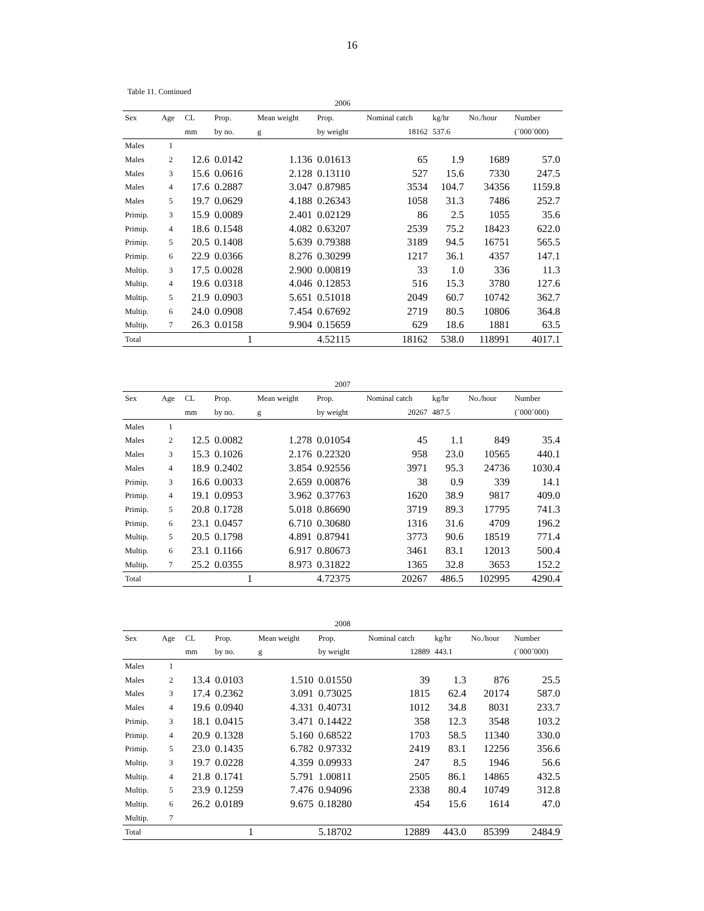16
Table 11. Continued
| 2006 | | | | | | | | | |
| Sex | Age | CL | Prop. | Mean weight | Prop. | Nominal catch | kg/hr | No./hour | Number |
| | | mm | by no. | g | by weight | 18162 | 537.6 | | (´000´000) |
| Males | 1 | | | | | | | | |
| Males | 2 | 12.6 | 0.0142 | 1.136 | 0.01613 | 65 | 1.9 | 1689 | 57.0 |
| Males | 3 | 15.6 | 0.0616 | 2.128 | 0.13110 | 527 | 15.6 | 7330 | 247.5 |
| Males | 4 | 17.6 | 0.2887 | 3.047 | 0.87985 | 3534 | 104.7 | 34356 | 1159.8 |
| Males | 5 | 19.7 | 0.0629 | 4.188 | 0.26343 | 1058 | 31.3 | 7486 | 252.7 |
| Primip. | 3 | 15.9 | 0.0089 | 2.401 | 0.02129 | 86 | 2.5 | 1055 | 35.6 |
| Primip. | 4 | 18.6 | 0.1548 | 4.082 | 0.63207 | 2539 | 75.2 | 18423 | 622.0 |
| Primip. | 5 | 20.5 | 0.1408 | 5.639 | 0.79388 | 3189 | 94.5 | 16751 | 565.5 |
| Primip. | 6 | 22.9 | 0.0366 | 8.276 | 0.30299 | 1217 | 36.1 | 4357 | 147.1 |
| Multip. | 3 | 17.5 | 0.0028 | 2.900 | 0.00819 | 33 | 1.0 | 336 | 11.3 |
| Multip. | 4 | 19.6 | 0.0318 | 4.046 | 0.12853 | 516 | 15.3 | 3780 | 127.6 |
| Multip. | 5 | 21.9 | 0.0903 | 5.651 | 0.51018 | 2049 | 60.7 | 10742 | 362.7 |
| Multip. | 6 | 24.0 | 0.0908 | 7.454 | 0.67692 | 2719 | 80.5 | 10806 | 364.8 |
| Multip. | 7 | 26.3 | 0.0158 | 9.904 | 0.15659 | 629 | 18.6 | 1881 | 63.5 |
| Total | | | 1 | | 4.52115 | 18162 | 538.0 | 118991 | 4017.1 |
| 2007 | | | | | | | | | |
| Sex | Age | CL | Prop. | Mean weight | Prop. | Nominal catch | kg/hr | No./hour | Number |
| | | mm | by no. | g | by weight | 20267 | 487.5 | | (´000´000) |
| Males | 1 | | | | | | | | |
| Males | 2 | 12.5 | 0.0082 | 1.278 | 0.01054 | 45 | 1.1 | 849 | 35.4 |
| Males | 3 | 15.3 | 0.1026 | 2.176 | 0.22320 | 958 | 23.0 | 10565 | 440.1 |
| Males | 4 | 18.9 | 0.2402 | 3.854 | 0.92556 | 3971 | 95.3 | 24736 | 1030.4 |
| Primip. | 3 | 16.6 | 0.0033 | 2.659 | 0.00876 | 38 | 0.9 | 339 | 14.1 |
| Primip. | 4 | 19.1 | 0.0953 | 3.962 | 0.37763 | 1620 | 38.9 | 9817 | 409.0 |
| Primip. | 5 | 20.8 | 0.1728 | 5.018 | 0.86690 | 3719 | 89.3 | 17795 | 741.3 |
| Primip. | 6 | 23.1 | 0.0457 | 6.710 | 0.30680 | 1316 | 31.6 | 4709 | 196.2 |
| Multip. | 5 | 20.5 | 0.1798 | 4.891 | 0.87941 | 3773 | 90.6 | 18519 | 771.4 |
| Multip. | 6 | 23.1 | 0.1166 | 6.917 | 0.80673 | 3461 | 83.1 | 12013 | 500.4 |
| Multip. | 7 | 25.2 | 0.0355 | 8.973 | 0.31822 | 1365 | 32.8 | 3653 | 152.2 |
| Total | | | 1 | | 4.72375 | 20267 | 486.5 | 102995 | 4290.4 |
| 2008 | | | | | | | | | |
| Sex | Age | CL | Prop. | Mean weight | Prop. | Nominal catch | kg/hr | No./hour | Number |
| | | mm | by no. | g | by weight | 12889 | 443.1 | | (´000´000) |
| Males | 1 | | | | | | | | |
| Males | 2 | 13.4 | 0.0103 | 1.510 | 0.01550 | 39 | 1.3 | 876 | 25.5 |
| Males | 3 | 17.4 | 0.2362 | 3.091 | 0.73025 | 1815 | 62.4 | 20174 | 587.0 |
| Males | 4 | 19.6 | 0.0940 | 4.331 | 0.40731 | 1012 | 34.8 | 8031 | 233.7 |
| Primip. | 3 | 18.1 | 0.0415 | 3.471 | 0.14422 | 358 | 12.3 | 3548 | 103.2 |
| Primip. | 4 | 20.9 | 0.1328 | 5.160 | 0.68522 | 1703 | 58.5 | 11340 | 330.0 |
| Primip. | 5 | 23.0 | 0.1435 | 6.782 | 0.97332 | 2419 | 83.1 | 12256 | 356.6 |
| Multip. | 3 | 19.7 | 0.0228 | 4.359 | 0.09933 | 247 | 8.5 | 1946 | 56.6 |
| Multip. | 4 | 21.8 | 0.1741 | 5.791 | 1.00811 | 2505 | 86.1 | 14865 | 432.5 |
| Multip. | 5 | 23.9 | 0.1259 | 7.476 | 0.94096 | 2338 | 80.4 | 10749 | 312.8 |
| Multip. | 6 | 26.2 | 0.0189 | 9.675 | 0.18280 | 454 | 15.6 | 1614 | 47.0 |
| Multip. | 7 | | | | | | | | |
| Total | | | 1 | | 5.18702 | 12889 | 443.0 | 85399 | 2484.9 |